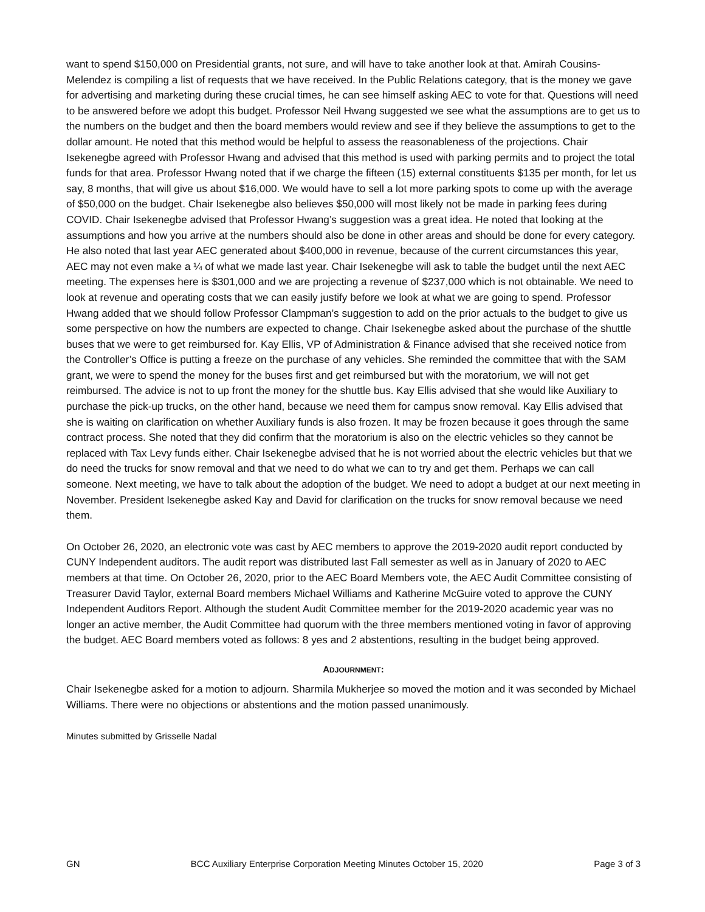want to spend $150,000 on Presidential grants, not sure, and will have to take another look at that. Amirah Cousins-Melendez is compiling a list of requests that we have received. In the Public Relations category, that is the money we gave for advertising and marketing during these crucial times, he can see himself asking AEC to vote for that. Questions will need to be answered before we adopt this budget. Professor Neil Hwang suggested we see what the assumptions are to get us to the numbers on the budget and then the board members would review and see if they believe the assumptions to get to the dollar amount. He noted that this method would be helpful to assess the reasonableness of the projections. Chair Isekenegbe agreed with Professor Hwang and advised that this method is used with parking permits and to project the total funds for that area. Professor Hwang noted that if we charge the fifteen (15) external constituents $135 per month, for let us say, 8 months, that will give us about $16,000. We would have to sell a lot more parking spots to come up with the average of $50,000 on the budget. Chair Isekenegbe also believes $50,000 will most likely not be made in parking fees during COVID. Chair Isekenegbe advised that Professor Hwang’s suggestion was a great idea. He noted that looking at the assumptions and how you arrive at the numbers should also be done in other areas and should be done for every category. He also noted that last year AEC generated about $400,000 in revenue, because of the current circumstances this year, AEC may not even make a ¼ of what we made last year. Chair Isekenegbe will ask to table the budget until the next AEC meeting. The expenses here is $301,000 and we are projecting a revenue of $237,000 which is not obtainable. We need to look at revenue and operating costs that we can easily justify before we look at what we are going to spend. Professor Hwang added that we should follow Professor Clampman’s suggestion to add on the prior actuals to the budget to give us some perspective on how the numbers are expected to change. Chair Isekenegbe asked about the purchase of the shuttle buses that we were to get reimbursed for. Kay Ellis, VP of Administration & Finance advised that she received notice from the Controller’s Office is putting a freeze on the purchase of any vehicles. She reminded the committee that with the SAM grant, we were to spend the money for the buses first and get reimbursed but with the moratorium, we will not get reimbursed. The advice is not to up front the money for the shuttle bus. Kay Ellis advised that she would like Auxiliary to purchase the pick-up trucks, on the other hand, because we need them for campus snow removal. Kay Ellis advised that she is waiting on clarification on whether Auxiliary funds is also frozen. It may be frozen because it goes through the same contract process. She noted that they did confirm that the moratorium is also on the electric vehicles so they cannot be replaced with Tax Levy funds either. Chair Isekenegbe advised that he is not worried about the electric vehicles but that we do need the trucks for snow removal and that we need to do what we can to try and get them. Perhaps we can call someone. Next meeting, we have to talk about the adoption of the budget. We need to adopt a budget at our next meeting in November. President Isekenegbe asked Kay and David for clarification on the trucks for snow removal because we need them.
On October 26, 2020, an electronic vote was cast by AEC members to approve the 2019-2020 audit report conducted by CUNY Independent auditors. The audit report was distributed last Fall semester as well as in January of 2020 to AEC members at that time. On October 26, 2020, prior to the AEC Board Members vote, the AEC Audit Committee consisting of Treasurer David Taylor, external Board members Michael Williams and Katherine McGuire voted to approve the CUNY Independent Auditors Report. Although the student Audit Committee member for the 2019-2020 academic year was no longer an active member, the Audit Committee had quorum with the three members mentioned voting in favor of approving the budget. AEC Board members voted as follows: 8 yes and 2 abstentions, resulting in the budget being approved.
ADJOURNMENT:
Chair Isekenegbe asked for a motion to adjourn. Sharmila Mukherjee so moved the motion and it was seconded by Michael Williams. There were no objections or abstentions and the motion passed unanimously.
Minutes submitted by Grisselle Nadal
GN BCC Auxiliary Enterprise Corporation Meeting Minutes October 15, 2020 Page 3 of 3